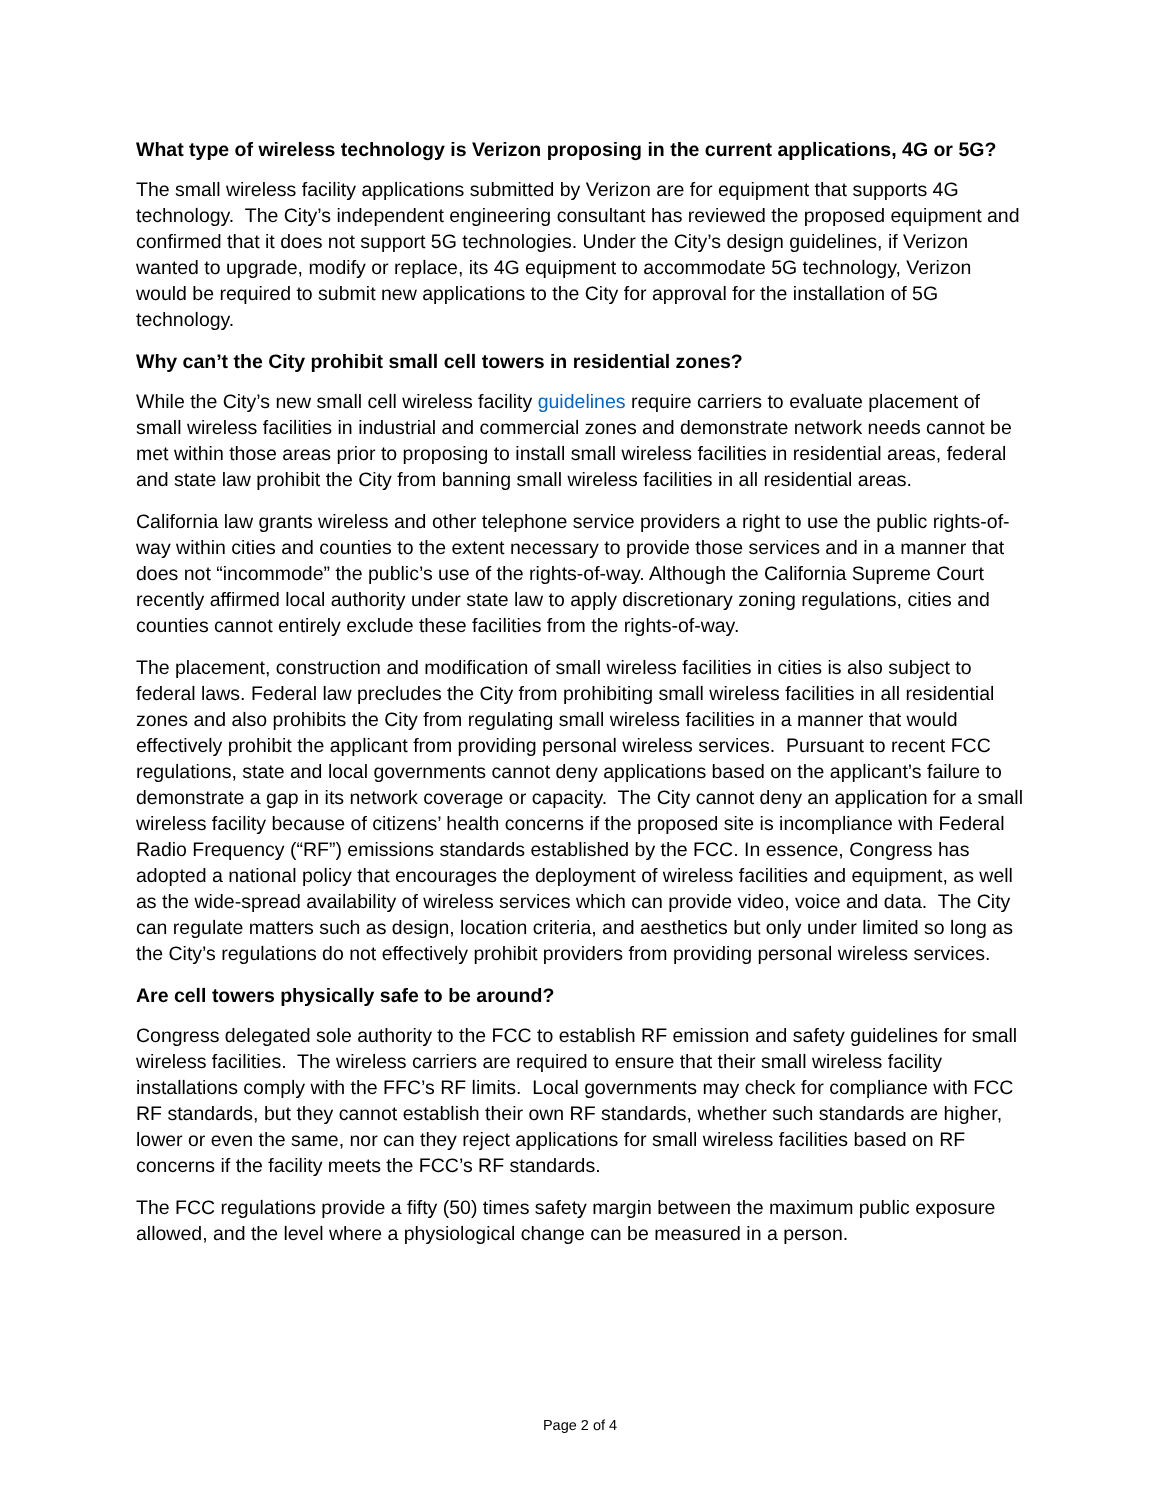What type of wireless technology is Verizon proposing in the current applications, 4G or 5G?
The small wireless facility applications submitted by Verizon are for equipment that supports 4G technology. The City’s independent engineering consultant has reviewed the proposed equipment and confirmed that it does not support 5G technologies. Under the City’s design guidelines, if Verizon wanted to upgrade, modify or replace, its 4G equipment to accommodate 5G technology, Verizon would be required to submit new applications to the City for approval for the installation of 5G technology.
Why can’t the City prohibit small cell towers in residential zones?
While the City’s new small cell wireless facility guidelines require carriers to evaluate placement of small wireless facilities in industrial and commercial zones and demonstrate network needs cannot be met within those areas prior to proposing to install small wireless facilities in residential areas, federal and state law prohibit the City from banning small wireless facilities in all residential areas.
California law grants wireless and other telephone service providers a right to use the public rights-of-way within cities and counties to the extent necessary to provide those services and in a manner that does not “incommode” the public’s use of the rights-of-way. Although the California Supreme Court recently affirmed local authority under state law to apply discretionary zoning regulations, cities and counties cannot entirely exclude these facilities from the rights-of-way.
The placement, construction and modification of small wireless facilities in cities is also subject to federal laws. Federal law precludes the City from prohibiting small wireless facilities in all residential zones and also prohibits the City from regulating small wireless facilities in a manner that would effectively prohibit the applicant from providing personal wireless services. Pursuant to recent FCC regulations, state and local governments cannot deny applications based on the applicant’s failure to demonstrate a gap in its network coverage or capacity. The City cannot deny an application for a small wireless facility because of citizens’ health concerns if the proposed site is incompliance with Federal Radio Frequency (“RF”) emissions standards established by the FCC. In essence, Congress has adopted a national policy that encourages the deployment of wireless facilities and equipment, as well as the wide-spread availability of wireless services which can provide video, voice and data. The City can regulate matters such as design, location criteria, and aesthetics but only under limited so long as the City’s regulations do not effectively prohibit providers from providing personal wireless services.
Are cell towers physically safe to be around?
Congress delegated sole authority to the FCC to establish RF emission and safety guidelines for small wireless facilities. The wireless carriers are required to ensure that their small wireless facility installations comply with the FFC’s RF limits. Local governments may check for compliance with FCC RF standards, but they cannot establish their own RF standards, whether such standards are higher, lower or even the same, nor can they reject applications for small wireless facilities based on RF concerns if the facility meets the FCC’s RF standards.
The FCC regulations provide a fifty (50) times safety margin between the maximum public exposure allowed, and the level where a physiological change can be measured in a person.
Page 2 of 4